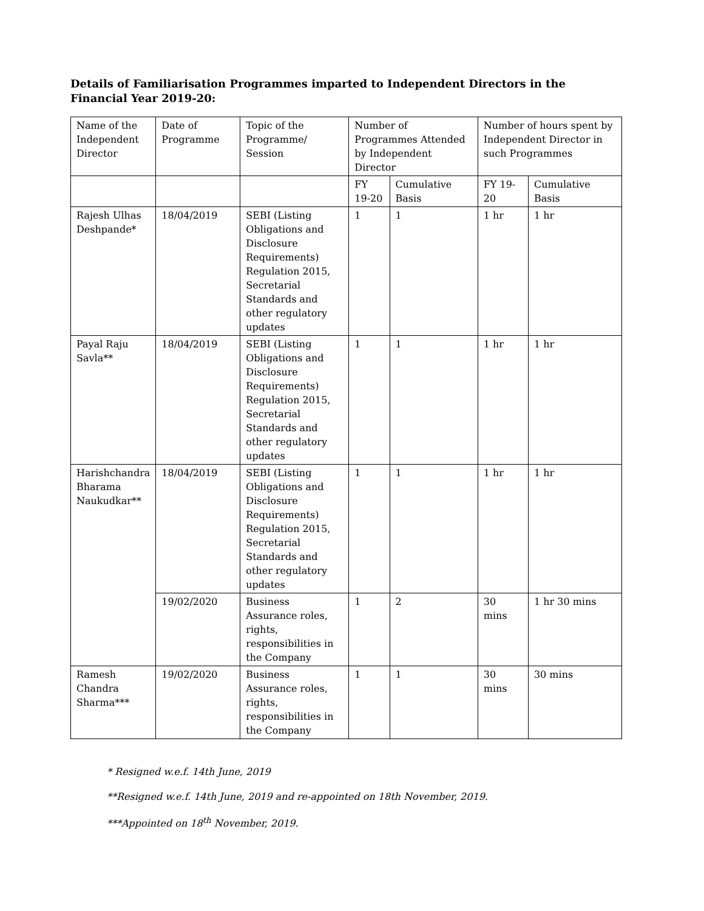Details of Familiarisation Programmes imparted to Independent Directors in the Financial Year 2019-20:
| Name of the Independent Director | Date of Programme | Topic of the Programme/ Session | Number of Programmes Attended by Independent Director | | Number of hours spent by Independent Director in such Programmes | |
| --- | --- | --- | --- | --- | --- | --- |
| | | | FY 19-20 | Cumulative Basis | FY 19-20 | Cumulative Basis |
| Rajesh Ulhas Deshpande* | 18/04/2019 | SEBI (Listing Obligations and Disclosure Requirements) Regulation 2015, Secretarial Standards and other regulatory updates | 1 | 1 | 1 hr | 1 hr |
| Payal Raju Savla** | 18/04/2019 | SEBI (Listing Obligations and Disclosure Requirements) Regulation 2015, Secretarial Standards and other regulatory updates | 1 | 1 | 1 hr | 1 hr |
| Harishchandra Bharama Naukudkar** | 18/04/2019 | SEBI (Listing Obligations and Disclosure Requirements) Regulation 2015, Secretarial Standards and other regulatory updates | 1 | 1 | 1 hr | 1 hr |
| | 19/02/2020 | Business Assurance roles, rights, responsibilities in the Company | 1 | 2 | 30 mins | 1 hr 30 mins |
| Ramesh Chandra Sharma*** | 19/02/2020 | Business Assurance roles, rights, responsibilities in the Company | 1 | 1 | 30 mins | 30 mins |
* Resigned w.e.f. 14th June, 2019
**Resigned w.e.f. 14th June, 2019 and re-appointed on 18th November, 2019.
***Appointed on 18<sup>th</sup> November, 2019.